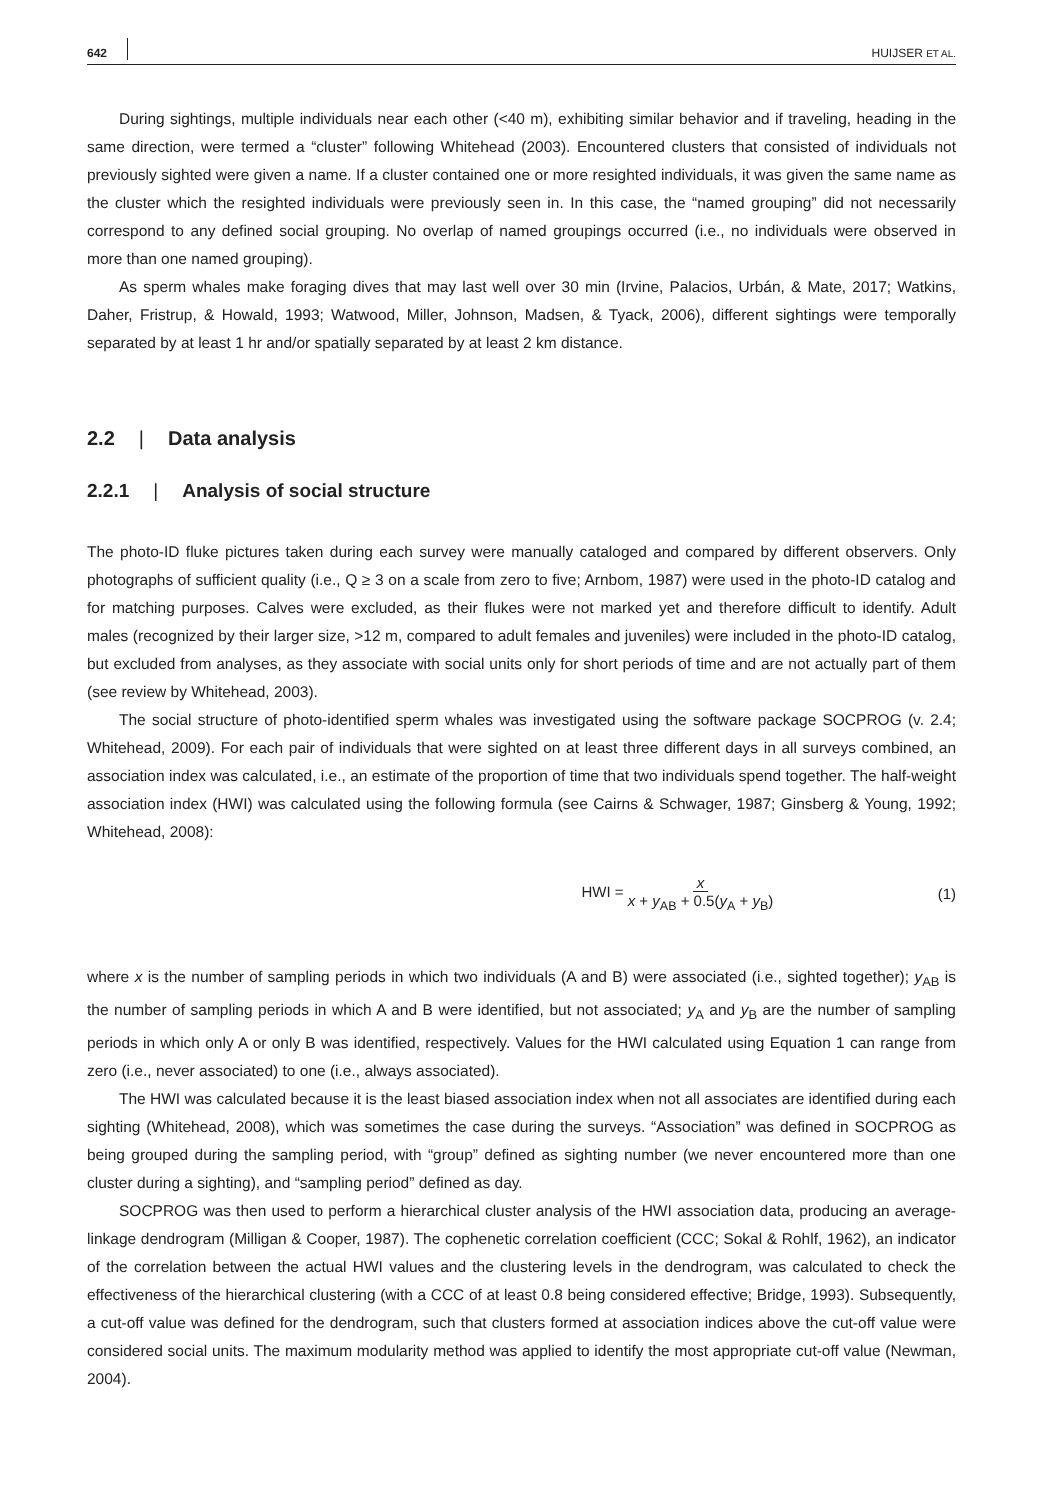642 HUIJSER ET AL.
During sightings, multiple individuals near each other (<40 m), exhibiting similar behavior and if traveling, heading in the same direction, were termed a “cluster” following Whitehead (2003). Encountered clusters that consisted of individuals not previously sighted were given a name. If a cluster contained one or more resighted individuals, it was given the same name as the cluster which the resighted individuals were previously seen in. In this case, the “named grouping” did not necessarily correspond to any defined social grouping. No overlap of named groupings occurred (i.e., no individuals were observed in more than one named grouping).
As sperm whales make foraging dives that may last well over 30 min (Irvine, Palacios, Urbán, & Mate, 2017; Watkins, Daher, Fristrup, & Howald, 1993; Watwood, Miller, Johnson, Madsen, & Tyack, 2006), different sightings were temporally separated by at least 1 hr and/or spatially separated by at least 2 km distance.
2.2 | Data analysis
2.2.1 | Analysis of social structure
The photo-ID fluke pictures taken during each survey were manually cataloged and compared by different observers. Only photographs of sufficient quality (i.e., Q ≥ 3 on a scale from zero to five; Arnbom, 1987) were used in the photo-ID catalog and for matching purposes. Calves were excluded, as their flukes were not marked yet and therefore difficult to identify. Adult males (recognized by their larger size, >12 m, compared to adult females and juveniles) were included in the photo-ID catalog, but excluded from analyses, as they associate with social units only for short periods of time and are not actually part of them (see review by Whitehead, 2003).
The social structure of photo-identified sperm whales was investigated using the software package SOCPROG (v. 2.4; Whitehead, 2009). For each pair of individuals that were sighted on at least three different days in all surveys combined, an association index was calculated, i.e., an estimate of the proportion of time that two individuals spend together. The half-weight association index (HWI) was calculated using the following formula (see Cairns & Schwager, 1987; Ginsberg & Young, 1992; Whitehead, 2008):
HWI = x x + y<sub>AB</sub> + 0.5(y<sub>A</sub> + y<sub>B</sub>) (1)
where x is the number of sampling periods in which two individuals (A and B) were associated (i.e., sighted together); y<sub>AB</sub> is the number of sampling periods in which A and B were identified, but not associated; y<sub>A</sub> and y<sub>B</sub> are the number of sampling periods in which only A or only B was identified, respectively. Values for the HWI calculated using Equation 1 can range from zero (i.e., never associated) to one (i.e., always associated).
The HWI was calculated because it is the least biased association index when not all associates are identified during each sighting (Whitehead, 2008), which was sometimes the case during the surveys. “Association” was defined in SOCPROG as being grouped during the sampling period, with “group” defined as sighting number (we never encountered more than one cluster during a sighting), and “sampling period” defined as day.
SOCPROG was then used to perform a hierarchical cluster analysis of the HWI association data, producing an average-linkage dendrogram (Milligan & Cooper, 1987). The cophenetic correlation coefficient (CCC; Sokal & Rohlf, 1962), an indicator of the correlation between the actual HWI values and the clustering levels in the dendrogram, was calculated to check the effectiveness of the hierarchical clustering (with a CCC of at least 0.8 being considered effective; Bridge, 1993). Subsequently, a cut-off value was defined for the dendrogram, such that clusters formed at association indices above the cut-off value were considered social units. The maximum modularity method was applied to identify the most appropriate cut-off value (Newman, 2004).